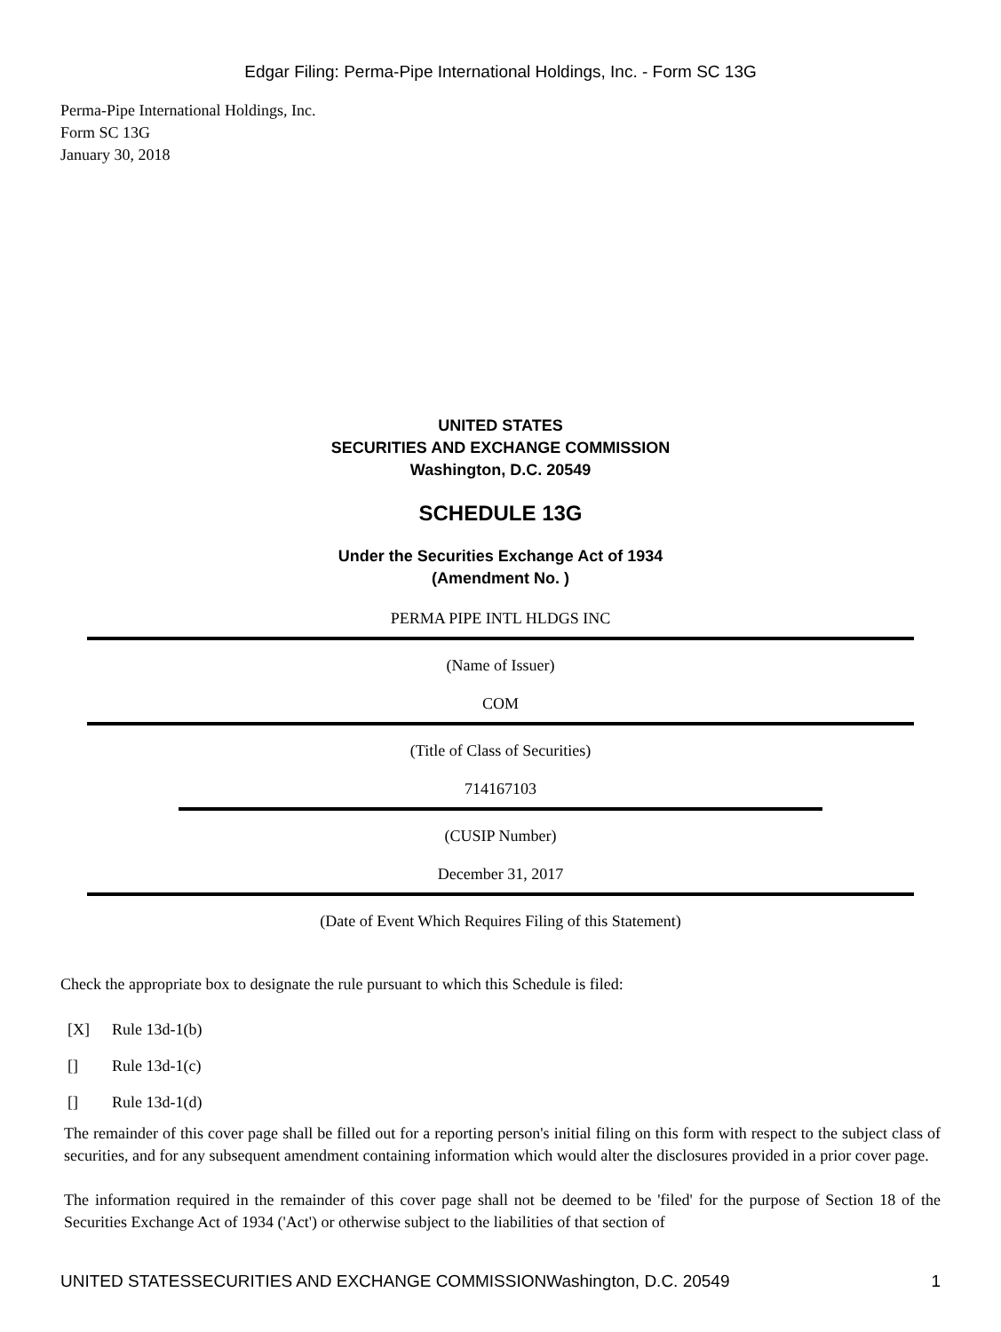Edgar Filing: Perma-Pipe International Holdings, Inc. - Form SC 13G
Perma-Pipe International Holdings, Inc.
Form SC 13G
January 30, 2018
UNITED STATES
SECURITIES AND EXCHANGE COMMISSION
Washington, D.C. 20549
SCHEDULE 13G
Under the Securities Exchange Act of 1934
(Amendment No. )
PERMA PIPE INTL HLDGS INC
(Name of Issuer)
COM
(Title of Class of Securities)
714167103
(CUSIP Number)
December 31, 2017
(Date of Event Which Requires Filing of this Statement)
Check the appropriate box to designate the rule pursuant to which this Schedule is filed:
[X] Rule 13d-1(b)
[] Rule 13d-1(c)
[] Rule 13d-1(d)
The remainder of this cover page shall be filled out for a reporting person's initial filing on this form with respect to the subject class of securities, and for any subsequent amendment containing information which would alter the disclosures provided in a prior cover page.
The information required in the remainder of this cover page shall not be deemed to be 'filed' for the purpose of Section 18 of the Securities Exchange Act of 1934 ('Act') or otherwise subject to the liabilities of that section of
UNITED STATESSECURITIES AND EXCHANGE COMMISSIONWashington, D.C. 20549 1